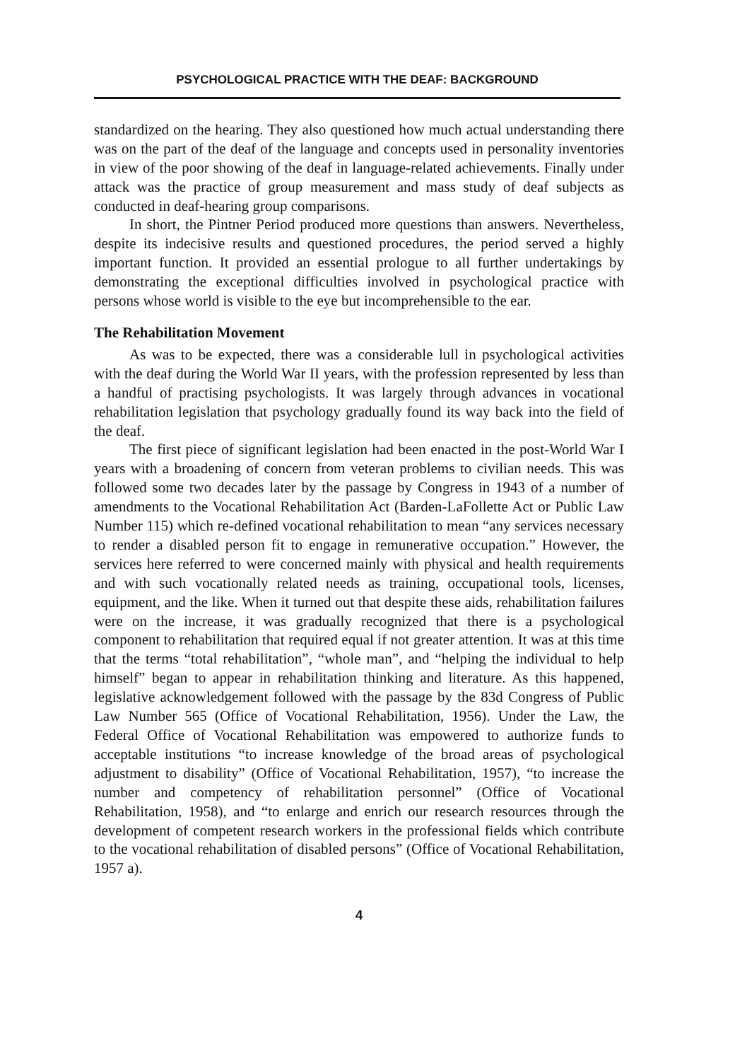PSYCHOLOGICAL PRACTICE WITH THE DEAF: BACKGROUND
standardized on the hearing. They also questioned how much actual understanding there was on the part of the deaf of the language and concepts used in personality inventories in view of the poor showing of the deaf in language-related achievements. Finally under attack was the practice of group measurement and mass study of deaf subjects as conducted in deaf-hearing group comparisons.
In short, the Pintner Period produced more questions than answers. Nevertheless, despite its indecisive results and questioned procedures, the period served a highly important function. It provided an essential prologue to all further undertakings by demonstrating the exceptional difficulties involved in psychological practice with persons whose world is visible to the eye but incomprehensible to the ear.
The Rehabilitation Movement
As was to be expected, there was a considerable lull in psychological activities with the deaf during the World War II years, with the profession represented by less than a handful of practising psychologists. It was largely through advances in vocational rehabilitation legislation that psychology gradually found its way back into the field of the deaf.
The first piece of significant legislation had been enacted in the post-World War I years with a broadening of concern from veteran problems to civilian needs. This was followed some two decades later by the passage by Congress in 1943 of a number of amendments to the Vocational Rehabilitation Act (Barden-LaFollette Act or Public Law Number 115) which re-defined vocational rehabilitation to mean “any services necessary to render a disabled person fit to engage in remunerative occupation.” However, the services here referred to were concerned mainly with physical and health requirements and with such vocationally related needs as training, occupational tools, licenses, equipment, and the like. When it turned out that despite these aids, rehabilitation failures were on the increase, it was gradually recognized that there is a psychological component to rehabilitation that required equal if not greater attention. It was at this time that the terms “total rehabilitation”, “whole man”, and “helping the individual to help himself” began to appear in rehabilitation thinking and literature. As this happened, legislative acknowledgement followed with the passage by the 83d Congress of Public Law Number 565 (Office of Vocational Rehabilitation, 1956). Under the Law, the Federal Office of Vocational Rehabilitation was empowered to authorize funds to acceptable institutions “to increase knowledge of the broad areas of psychological adjustment to disability” (Office of Vocational Rehabilitation, 1957), “to increase the number and competency of rehabilitation personnel” (Office of Vocational Rehabilitation, 1958), and “to enlarge and enrich our research resources through the development of competent research workers in the professional fields which contribute to the vocational rehabilitation of disabled persons” (Office of Vocational Rehabilitation, 1957 a).
4